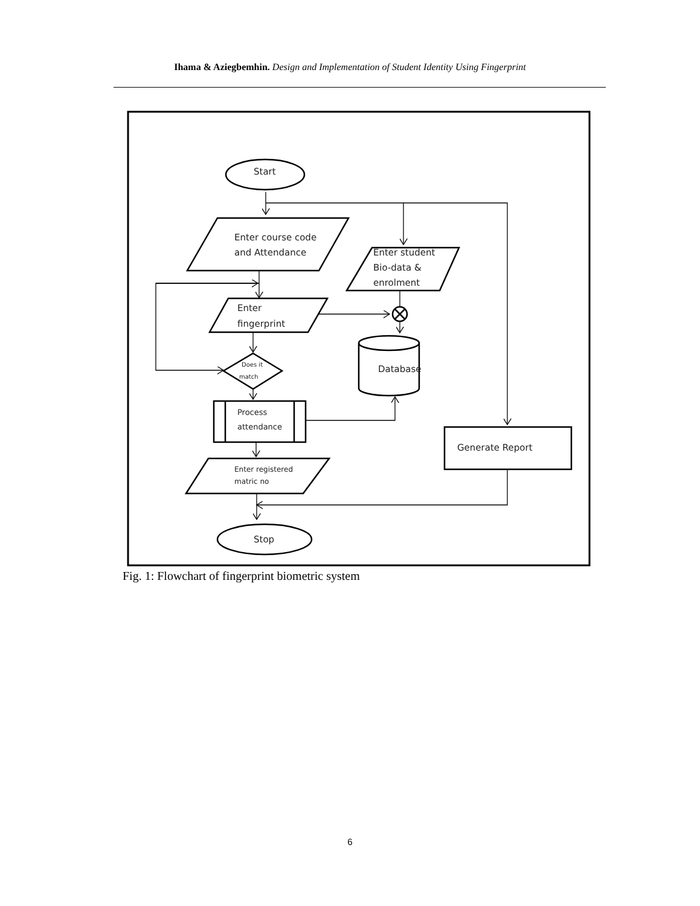Ihama & Aziegbemhin. Design and Implementation of Student Identity Using Fingerprint
Start
Enter course code
and Attendance
Enter student
Bio-data &
enrolment
Enter
fingerprint
Database
Does it
match
Process
attendance
Enter registered
matric no
Generate Report
Stop
Fig. 1: Flowchart of fingerprint biometric system
6